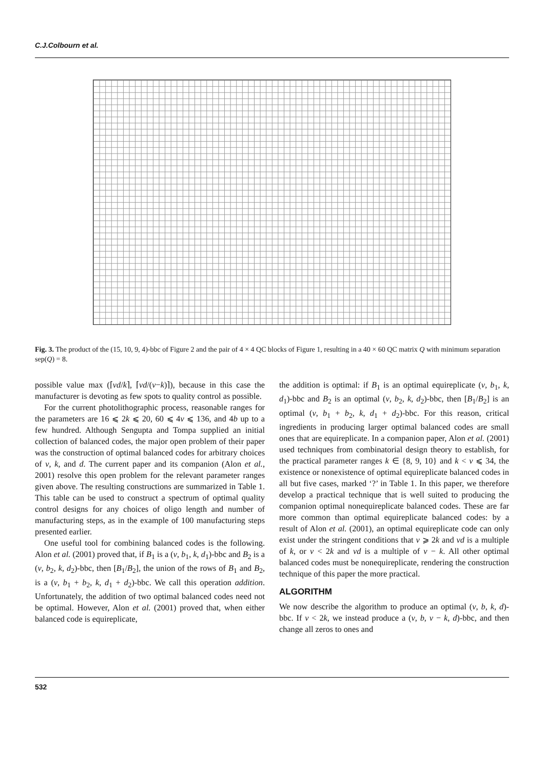C.J.Colbourn et al.
Fig. 3. The product of the (15, 10, 9, 4)-bbc of Figure 2 and the pair of 4 × 4 QC blocks of Figure 1, resulting in a 40 × 60 QC matrix Q with minimum separation sep(Q) = 8.
possible value max (⌈vd/k⌉, ⌈vd/(v−k)⌉), because in this case the manufacturer is devoting as few spots to quality control as possible.
For the current photolithographic process, reasonable ranges for the parameters are 16 ⩽ 2k ⩽ 20, 60 ⩽ 4v ⩽ 136, and 4b up to a few hundred. Although Sengupta and Tompa supplied an initial collection of balanced codes, the major open problem of their paper was the construction of optimal balanced codes for arbitrary choices of v, k, and d. The current paper and its companion (Alon et al., 2001) resolve this open problem for the relevant parameter ranges given above. The resulting constructions are summarized in Table 1. This table can be used to construct a spectrum of optimal quality control designs for any choices of oligo length and number of manufacturing steps, as in the example of 100 manufacturing steps presented earlier.
One useful tool for combining balanced codes is the following. Alon et al. (2001) proved that, if B<sub>1</sub> is a (v, b<sub>1</sub>, k, d<sub>1</sub>)-bbc and B<sub>2</sub> is a (v, b<sub>2</sub>, k, d<sub>2</sub>)-bbc, then [B<sub>1</sub>/B<sub>2</sub>], the union of the rows of B<sub>1</sub> and B<sub>2</sub>, is a (v, b<sub>1</sub> + b<sub>2</sub>, k, d<sub>1</sub> + d<sub>2</sub>)-bbc. We call this operation addition. Unfortunately, the addition of two optimal balanced codes need not be optimal. However, Alon et al. (2001) proved that, when either balanced code is equireplicate,
the addition is optimal: if B<sub>1</sub> is an optimal equireplicate (v, b<sub>1</sub>, k, d<sub>1</sub>)-bbc and B<sub>2</sub> is an optimal (v, b<sub>2</sub>, k, d<sub>2</sub>)-bbc, then [B<sub>1</sub>/B<sub>2</sub>] is an optimal (v, b<sub>1</sub> + b<sub>2</sub>, k, d<sub>1</sub> + d<sub>2</sub>)-bbc. For this reason, critical ingredients in producing larger optimal balanced codes are small ones that are equireplicate. In a companion paper, Alon et al. (2001) used techniques from combinatorial design theory to establish, for the practical parameter ranges k ∈ {8, 9, 10} and k < v ⩽ 34, the existence or nonexistence of optimal equireplicate balanced codes in all but five cases, marked ‘?’ in Table 1. In this paper, we therefore develop a practical technique that is well suited to producing the companion optimal nonequireplicate balanced codes. These are far more common than optimal equireplicate balanced codes: by a result of Alon et al. (2001), an optimal equireplicate code can only exist under the stringent conditions that v ⩾ 2k and vd is a multiple of k, or v < 2k and vd is a multiple of v − k. All other optimal balanced codes must be nonequireplicate, rendering the construction technique of this paper the more practical.
ALGORITHM
We now describe the algorithm to produce an optimal (v, b, k, d)-bbc. If v < 2k, we instead produce a (v, b, v − k, d)-bbc, and then change all zeros to ones and
532